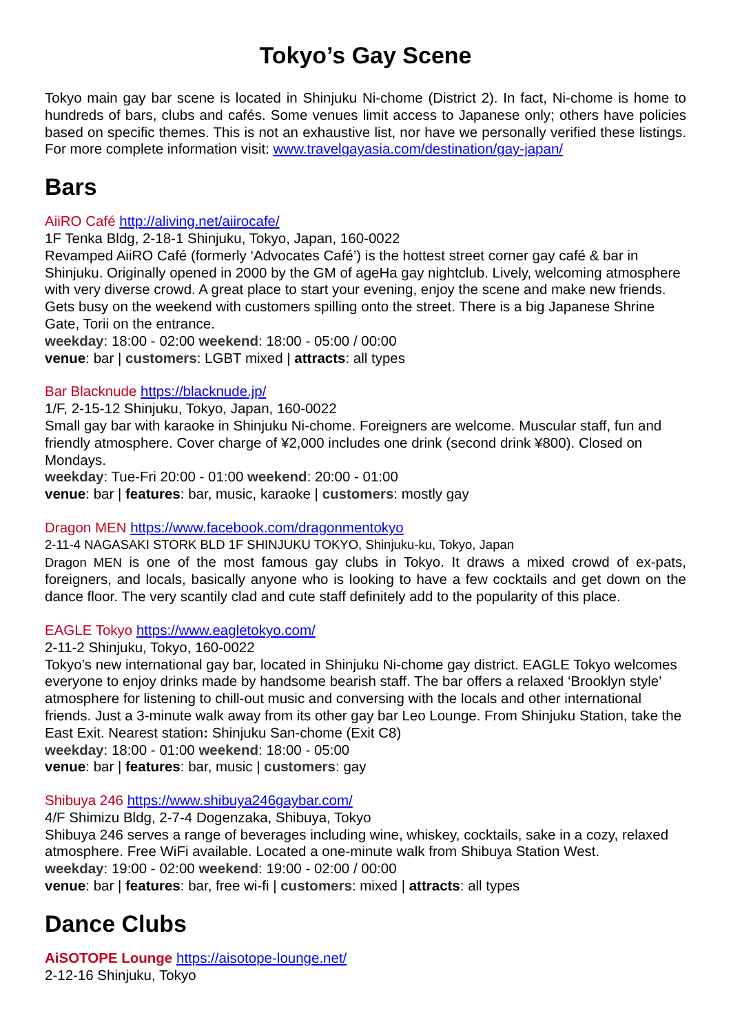Tokyo’s Gay Scene
Tokyo main gay bar scene is located in Shinjuku Ni-chome (District 2). In fact, Ni-chome is home to hundreds of bars, clubs and cafés. Some venues limit access to Japanese only; others have policies based on specific themes. This is not an exhaustive list, nor have we personally verified these listings. For more complete information visit: www.travelgayasia.com/destination/gay-japan/
Bars
AiiRO Café http://aliving.net/aiirocafe/
1F Tenka Bldg, 2-18-1 Shinjuku, Tokyo, Japan, 160-0022
Revamped AiiRO Café (formerly ‘Advocates Café’) is the hottest street corner gay café & bar in Shinjuku. Originally opened in 2000 by the GM of ageHa gay nightclub. Lively, welcoming atmosphere with very diverse crowd. A great place to start your evening, enjoy the scene and make new friends. Gets busy on the weekend with customers spilling onto the street. There is a big Japanese Shrine Gate, Torii on the entrance.
weekday: 18:00 - 02:00 weekend: 18:00 - 05:00 / 00:00
venue: bar | customers: LGBT mixed | attracts: all types
Bar Blacknude https://blacknude.jp/
1/F, 2-15-12 Shinjuku, Tokyo, Japan, 160-0022
Small gay bar with karaoke in Shinjuku Ni-chome. Foreigners are welcome. Muscular staff, fun and friendly atmosphere. Cover charge of ¥2,000 includes one drink (second drink ¥800). Closed on Mondays.
weekday: Tue-Fri 20:00 - 01:00 weekend: 20:00 - 01:00
venue: bar | features: bar, music, karaoke | customers: mostly gay
Dragon MEN https://www.facebook.com/dragonmentokyo
2-11-4 NAGASAKI STORK BLD 1F SHINJUKU TOKYO, Shinjuku-ku, Tokyo, Japan
Dragon MEN is one of the most famous gay clubs in Tokyo. It draws a mixed crowd of ex-pats, foreigners, and locals, basically anyone who is looking to have a few cocktails and get down on the dance floor. The very scantily clad and cute staff definitely add to the popularity of this place.
EAGLE Tokyo https://www.eagletokyo.com/
2-11-2 Shinjuku, Tokyo, 160-0022
Tokyo’s new international gay bar, located in Shinjuku Ni-chome gay district. EAGLE Tokyo welcomes everyone to enjoy drinks made by handsome bearish staff. The bar offers a relaxed ‘Brooklyn style’ atmosphere for listening to chill-out music and conversing with the locals and other international friends. Just a 3-minute walk away from its other gay bar Leo Lounge. From Shinjuku Station, take the East Exit. Nearest station: Shinjuku San-chome (Exit C8)
weekday: 18:00 - 01:00 weekend: 18:00 - 05:00
venue: bar | features: bar, music | customers: gay
Shibuya 246 https://www.shibuya246gaybar.com/
4/F Shimizu Bldg, 2-7-4 Dogenzaka, Shibuya, Tokyo
Shibuya 246 serves a range of beverages including wine, whiskey, cocktails, sake in a cozy, relaxed atmosphere. Free WiFi available. Located a one-minute walk from Shibuya Station West.
weekday: 19:00 - 02:00 weekend: 19:00 - 02:00 / 00:00
venue: bar | features: bar, free wi-fi | customers: mixed | attracts: all types
Dance Clubs
AiSOTOPE Lounge https://aisotope-lounge.net/
2-12-16 Shinjuku, Tokyo